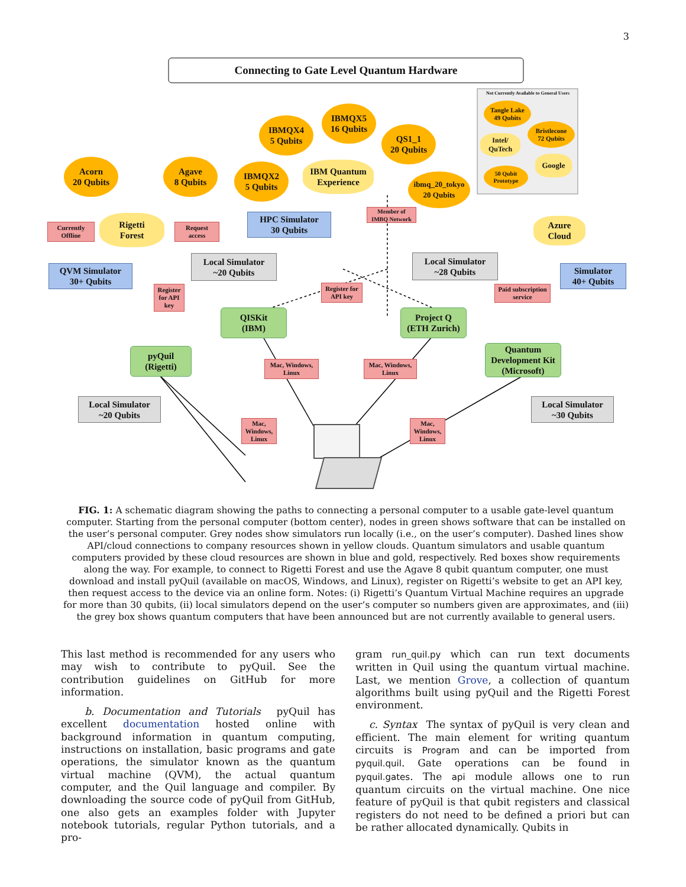3
Connecting to Gate Level Quantum Hardware
Not Currently Available to General Users
Tangle Lake
49 Qubits
Bristlecone
72 Qubits
Intel/
QuTech
Google
50 Qubit
Prototype
Acorn
20 Qubits
Agave
8 Qubits
IBMQX4
5 Qubits
IBMQX5
16 Qubits
QS1_1
20 Qubits
IBMQX2
5 Qubits
ibmq_20_tokyo
20 Qubits
IBM Quantum
Experience
Rigetti
Forest
Azure
Cloud
Currently
Offline
Request
access
Member of
IMBQ Network
HPC Simulator
30 Qubits
QVM Simulator
30+ Qubits
Simulator
40+ Qubits
Local Simulator
~20 Qubits
Local Simulator
~28 Qubits
Local Simulator
~20 Qubits
Local Simulator
~30 Qubits
Register
for API
key
Register for
API key
Paid subscription
service
QISKit
(IBM)
Project Q
(ETH Zurich)
pyQuil
(Rigetti)
Quantum
Development Kit
(Microsoft)
Mac, Windows,
Linux
Mac, Windows,
Linux
Mac,
Windows,
Linux
Mac,
Windows,
Linux
FIG. 1: A schematic diagram showing the paths to connecting a personal computer to a usable gate-level quantum computer. Starting from the personal computer (bottom center), nodes in green shows software that can be installed on the user’s personal computer. Grey nodes show simulators run locally (i.e., on the user’s computer). Dashed lines show API/cloud connections to company resources shown in yellow clouds. Quantum simulators and usable quantum computers provided by these cloud resources are shown in blue and gold, respectively. Red boxes show requirements along the way. For example, to connect to Rigetti Forest and use the Agave 8 qubit quantum computer, one must download and install pyQuil (available on macOS, Windows, and Linux), register on Rigetti’s website to get an API key, then request access to the device via an online form. Notes: (i) Rigetti’s Quantum Virtual Machine requires an upgrade for more than 30 qubits, (ii) local simulators depend on the user’s computer so numbers given are approximates, and (iii) the grey box shows quantum computers that have been announced but are not currently available to general users.
This last method is recommended for any users who may wish to contribute to pyQuil. See the contribution guidelines on GitHub for more information.
b. Documentation and Tutorials pyQuil has excellent documentation hosted online with background information in quantum computing, instructions on installation, basic programs and gate operations, the simulator known as the quantum virtual machine (QVM), the actual quantum computer, and the Quil language and compiler. By downloading the source code of pyQuil from GitHub, one also gets an examples folder with Jupyter notebook tutorials, regular Python tutorials, and a pro-
gram run_quil.py which can run text documents written in Quil using the quantum virtual machine. Last, we mention Grove, a collection of quantum algorithms built using pyQuil and the Rigetti Forest environment.
c. Syntax The syntax of pyQuil is very clean and efficient. The main element for writing quantum circuits is Program and can be imported from pyquil.quil. Gate operations can be found in pyquil.gates. The api module allows one to run quantum circuits on the virtual machine. One nice feature of pyQuil is that qubit registers and classical registers do not need to be defined a priori but can be rather allocated dynamically. Qubits in